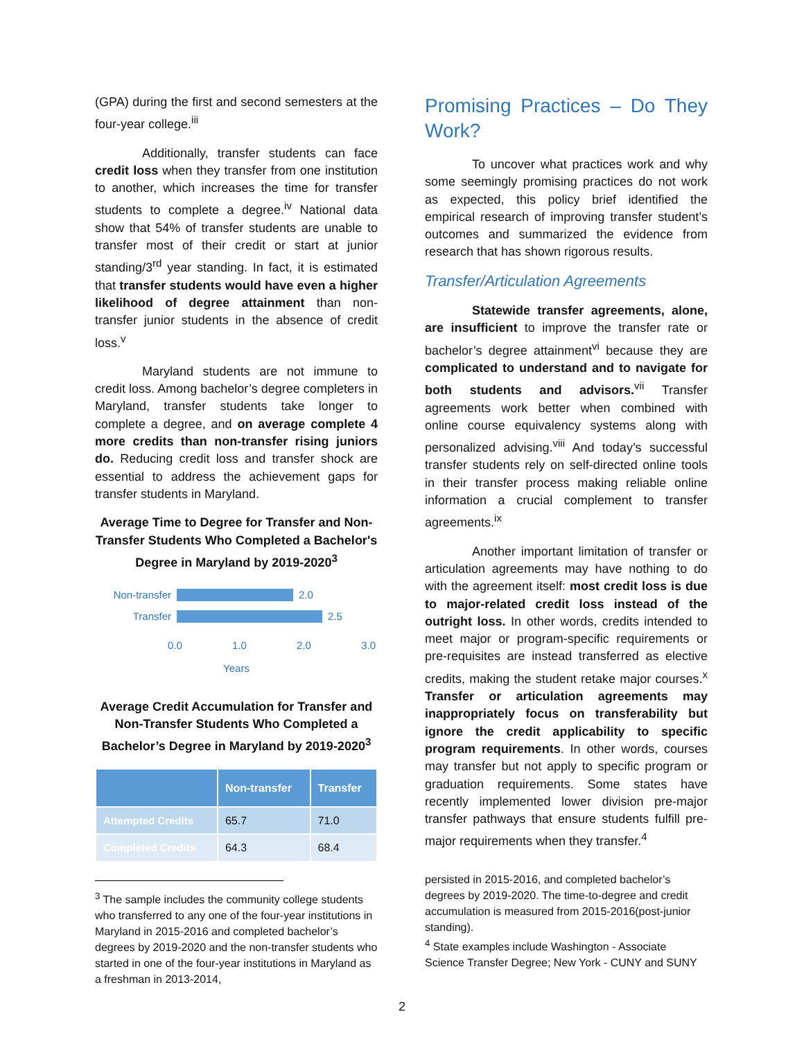(GPA) during the first and second semesters at the four-year college.<sup>iii</sup>
Additionally, transfer students can face credit loss when they transfer from one institution to another, which increases the time for transfer students to complete a degree.<sup>iv</sup> National data show that 54% of transfer students are unable to transfer most of their credit or start at junior standing/3<sup>rd</sup> year standing. In fact, it is estimated that transfer students would have even a higher likelihood of degree attainment than non-transfer junior students in the absence of credit loss.<sup>v</sup>
Maryland students are not immune to credit loss. Among bachelor’s degree completers in Maryland, transfer students take longer to complete a degree, and on average complete 4 more credits than non-transfer rising juniors do. Reducing credit loss and transfer shock are essential to address the achievement gaps for transfer students in Maryland.
Average Time to Degree for Transfer and Non-Transfer Students Who Completed a Bachelor's Degree in Maryland by 2019-2020<sup>3</sup>
Non-transfer 2.0
Transfer 2.5
0.0 1.0 2.0 3.0
Years
Average Credit Accumulation for Transfer and Non-Transfer Students Who Completed a Bachelor’s Degree in Maryland by 2019-2020<sup>3</sup>
| | Non-transfer | Transfer |
| --- | --- | --- |
| Attempted Credits | 65.7 | 71.0 |
| Completed Credits | 64.3 | 68.4 |
<sup>3</sup> The sample includes the community college students who transferred to any one of the four-year institutions in Maryland in 2015-2016 and completed bachelor’s degrees by 2019-2020 and the non-transfer students who started in one of the four-year institutions in Maryland as a freshman in 2013-2014,
Promising Practices – Do They Work?
To uncover what practices work and why some seemingly promising practices do not work as expected, this policy brief identified the empirical research of improving transfer student’s outcomes and summarized the evidence from research that has shown rigorous results.
Transfer/Articulation Agreements
Statewide transfer agreements, alone, are insufficient to improve the transfer rate or bachelor’s degree attainment<sup>vi</sup> because they are complicated to understand and to navigate for both students and advisors.<sup>vii</sup> Transfer agreements work better when combined with online course equivalency systems along with personalized advising.<sup>viii</sup> And today’s successful transfer students rely on self-directed online tools in their transfer process making reliable online information a crucial complement to transfer agreements.<sup>ix</sup>
Another important limitation of transfer or articulation agreements may have nothing to do with the agreement itself: most credit loss is due to major-related credit loss instead of the outright loss. In other words, credits intended to meet major or program-specific requirements or pre-requisites are instead transferred as elective credits, making the student retake major courses.<sup>x</sup> Transfer or articulation agreements may inappropriately focus on transferability but ignore the credit applicability to specific program requirements. In other words, courses may transfer but not apply to specific program or graduation requirements. Some states have recently implemented lower division pre-major transfer pathways that ensure students fulfill pre-major requirements when they transfer.<sup>4</sup>
persisted in 2015-2016, and completed bachelor’s degrees by 2019-2020. The time-to-degree and credit accumulation is measured from 2015-2016(post-junior standing).
<sup>4</sup> State examples include Washington - Associate Science Transfer Degree; New York - CUNY and SUNY
2